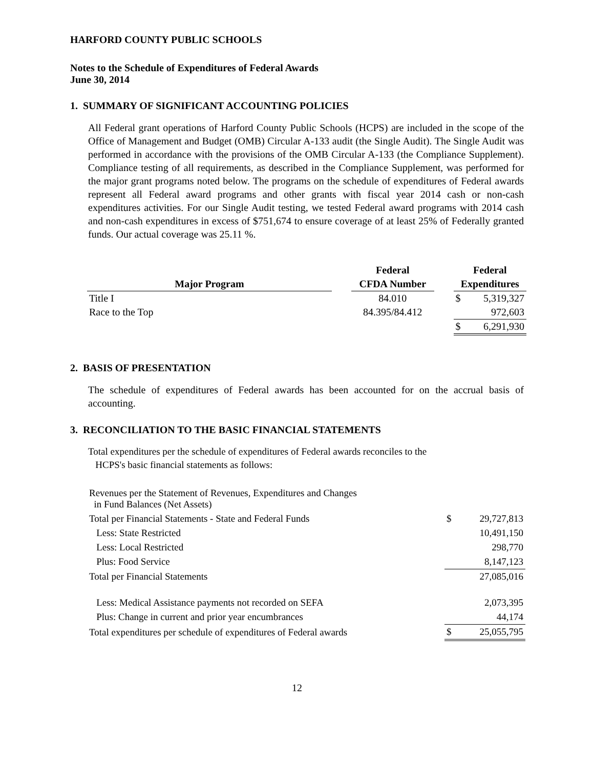HARFORD COUNTY PUBLIC SCHOOLS
Notes to the Schedule of Expenditures of Federal Awards
June 30, 2014
1. SUMMARY OF SIGNIFICANT ACCOUNTING POLICIES
All Federal grant operations of Harford County Public Schools (HCPS) are included in the scope of the Office of Management and Budget (OMB) Circular A-133 audit (the Single Audit). The Single Audit was performed in accordance with the provisions of the OMB Circular A-133 (the Compliance Supplement). Compliance testing of all requirements, as described in the Compliance Supplement, was performed for the major grant programs noted below. The programs on the schedule of expenditures of Federal awards represent all Federal award programs and other grants with fiscal year 2014 cash or non-cash expenditures activities. For our Single Audit testing, we tested Federal award programs with 2014 cash and non-cash expenditures in excess of $751,674 to ensure coverage of at least 25% of Federally granted funds. Our actual coverage was 25.11 %.
| | | Federal | | Federal | |
| --- | --- | --- | --- | --- | --- |
| Major Program | | CFDA Number | | Expenditures | |
| Title I | | 84.010 | | $ | 5,319,327 |
| Race to the Top | | 84.395/84.412 | | | 972,603 |
| | | | | $ | 6,291,930 |
2. BASIS OF PRESENTATION
The schedule of expenditures of Federal awards has been accounted for on the accrual basis of accounting.
3. RECONCILIATION TO THE BASIC FINANCIAL STATEMENTS
Total expenditures per the schedule of expenditures of Federal awards reconciles to the
HCPS's basic financial statements as follows:
| Revenues per the Statement of Revenues, Expenditures and Changes in Fund Balances (Net Assets) | | |
| Total per Financial Statements - State and Federal Funds | $ | 29,727,813 |
| Less: State Restricted | | 10,491,150 |
| Less: Local Restricted | | 298,770 |
| Plus: Food Service | | 8,147,123 |
| Total per Financial Statements | | 27,085,016 |
| Less: Medical Assistance payments not recorded on SEFA | | 2,073,395 |
| Plus: Change in current and prior year encumbrances | | 44,174 |
| Total expenditures per schedule of expenditures of Federal awards | $ | 25,055,795 |
12